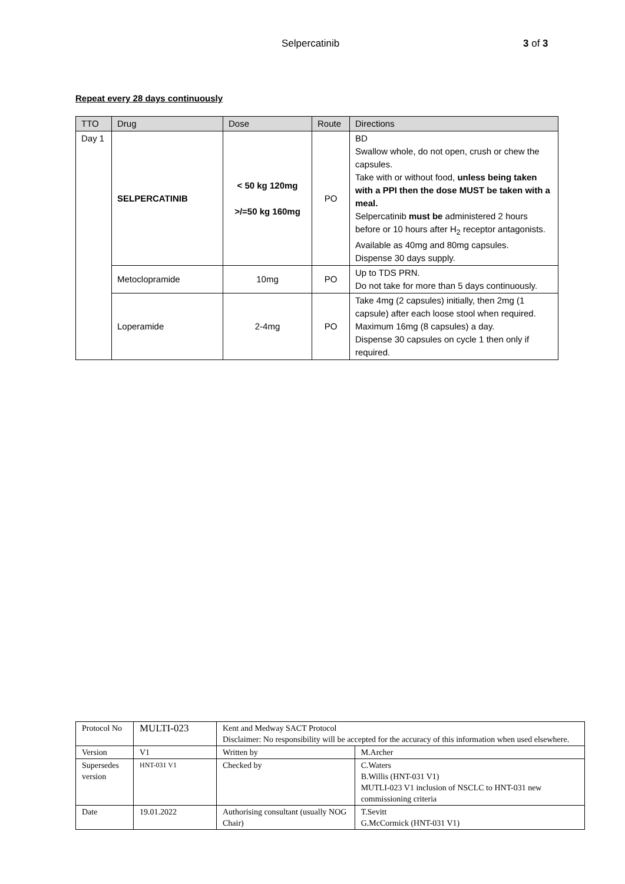Selpercatinib 3 of 3
Repeat every 28 days continuously
| TTO | Drug | Dose | Route | Directions |
| --- | --- | --- | --- | --- |
| Day 1 | SELPERCATINIB | < 50 kg 120mg >/=50 kg 160mg | PO | BD Swallow whole, do not open, crush or chew the capsules. Take with or without food, unless being taken with a PPI then the dose MUST be taken with a meal. Selpercatinib must be administered 2 hours before or 10 hours after H<sub>2</sub> receptor antagonists. Available as 40mg and 80mg capsules. Dispense 30 days supply. |
| | Metoclopramide | 10mg | PO | Up to TDS PRN. Do not take for more than 5 days continuously. |
| | Loperamide | 2-4mg | PO | Take 4mg (2 capsules) initially, then 2mg (1 capsule) after each loose stool when required. Maximum 16mg (8 capsules) a day. Dispense 30 capsules on cycle 1 then only if required. |
| Protocol No | MULTI-023 | Kent and Medway SACT Protocol Disclaimer: No responsibility will be accepted for the accuracy of this information when used elsewhere. | |
| Version | V1 | Written by | M.Archer |
| Supersedes version | HNT-031 V1 | Checked by | C.Waters B.Willis (HNT-031 V1) MUTLI-023 V1 inclusion of NSCLC to HNT-031 new commissioning criteria |
| Date | 19.01.2022 | Authorising consultant (usually NOG Chair) | T.Sevitt G.McCormick (HNT-031 V1) |